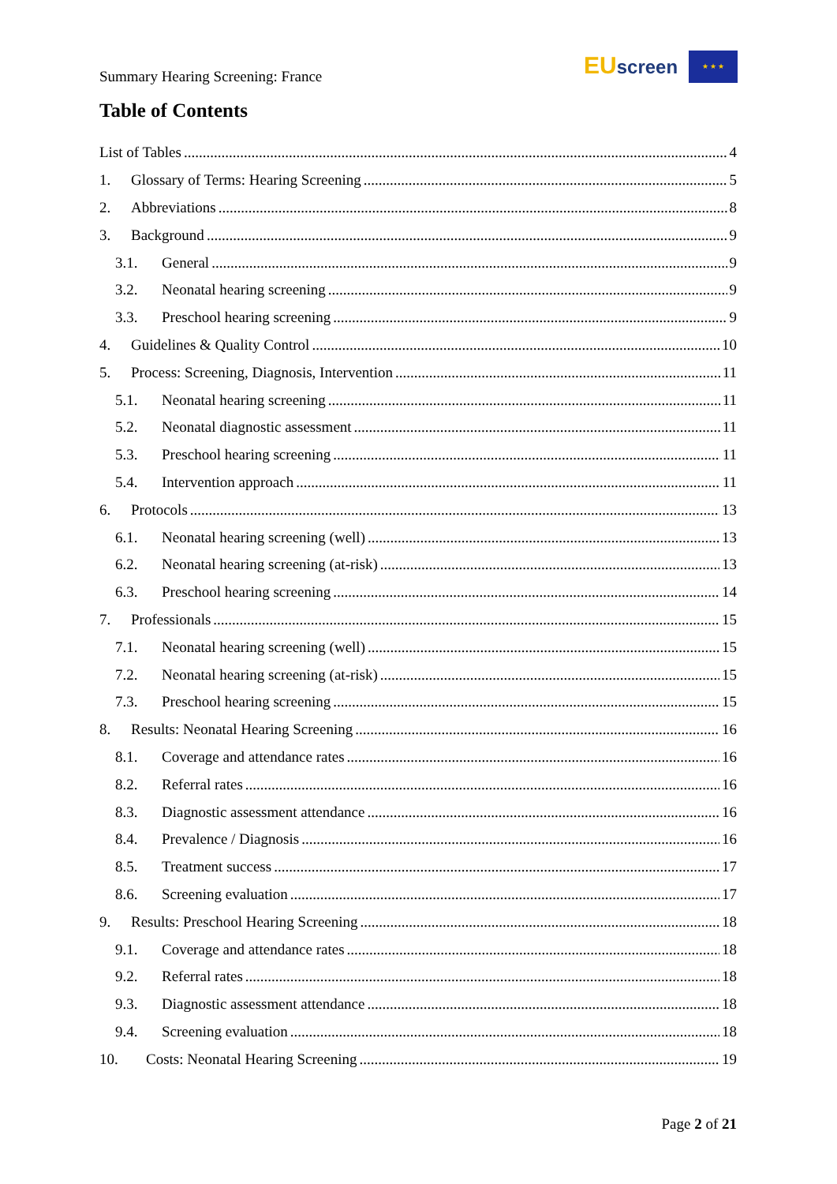Summary Hearing Screening: France
EU screen ★ ★ ★
Table of Contents
List of Tables 4
1. Glossary of Terms: Hearing Screening 5
2. Abbreviations 8
3. Background 9
3.1. General 9
3.2. Neonatal hearing screening 9
3.3. Preschool hearing screening 9
4. Guidelines & Quality Control 10
5. Process: Screening, Diagnosis, Intervention 11
5.1. Neonatal hearing screening 11
5.2. Neonatal diagnostic assessment 11
5.3. Preschool hearing screening 11
5.4. Intervention approach 11
6. Protocols 13
6.1. Neonatal hearing screening (well) 13
6.2. Neonatal hearing screening (at-risk) 13
6.3. Preschool hearing screening 14
7. Professionals 15
7.1. Neonatal hearing screening (well) 15
7.2. Neonatal hearing screening (at-risk) 15
7.3. Preschool hearing screening 15
8. Results: Neonatal Hearing Screening 16
8.1. Coverage and attendance rates 16
8.2. Referral rates 16
8.3. Diagnostic assessment attendance 16
8.4. Prevalence / Diagnosis 16
8.5. Treatment success 17
8.6. Screening evaluation 17
9. Results: Preschool Hearing Screening 18
9.1. Coverage and attendance rates 18
9.2. Referral rates 18
9.3. Diagnostic assessment attendance 18
9.4. Screening evaluation 18
10. Costs: Neonatal Hearing Screening 19
Page 2 of 21